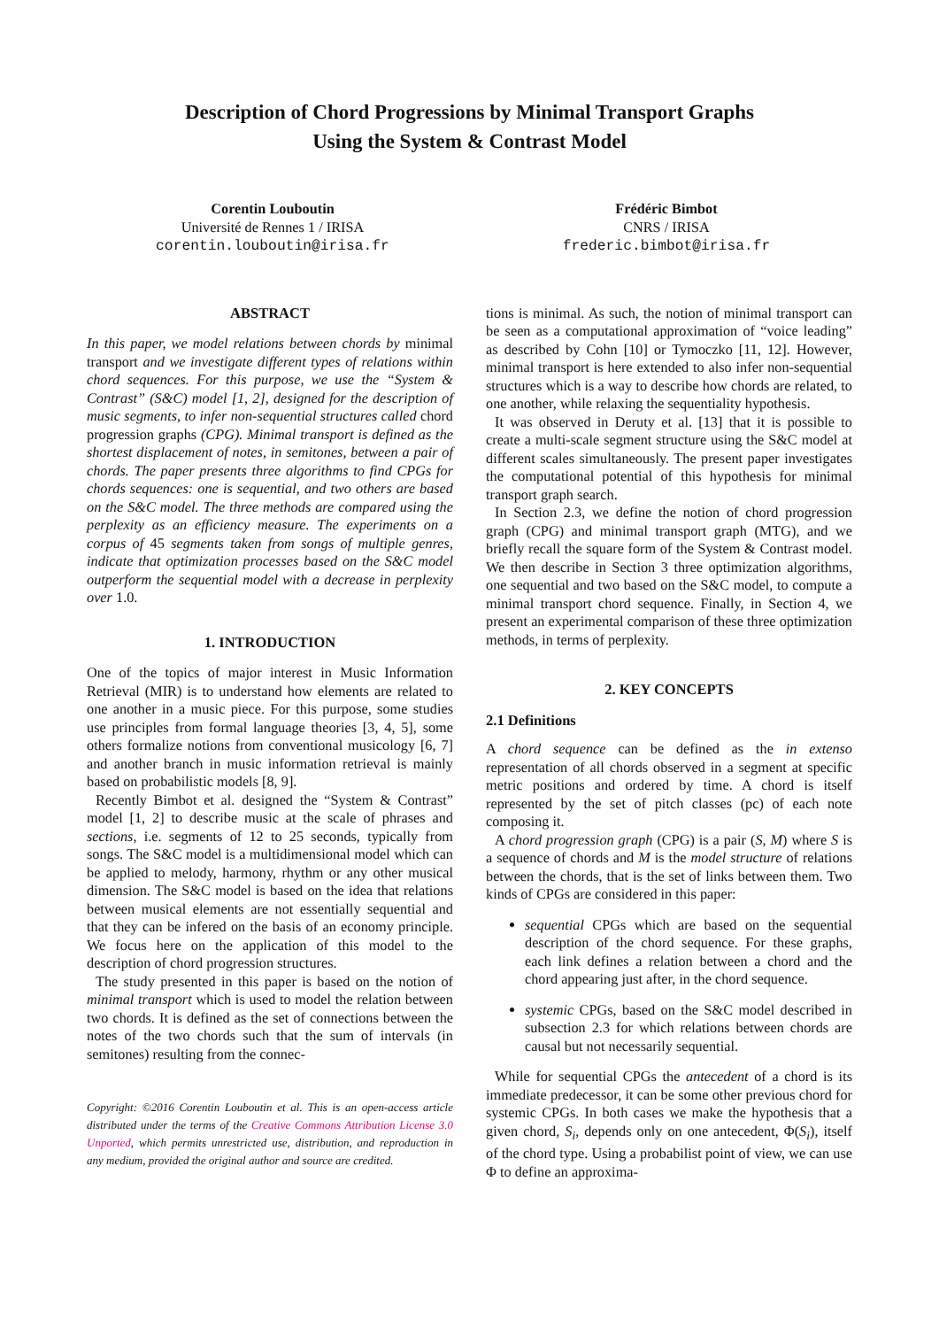Description of Chord Progressions by Minimal Transport Graphs
Using the System & Contrast Model
Corentin Louboutin
Université de Rennes 1 / IRISA
corentin.louboutin@irisa.fr
Frédéric Bimbot
CNRS / IRISA
frederic.bimbot@irisa.fr
ABSTRACT
In this paper, we model relations between chords by minimal transport and we investigate different types of relations within chord sequences. For this purpose, we use the “System & Contrast” (S&C) model [1, 2], designed for the description of music segments, to infer non-sequential structures called chord progression graphs (CPG). Minimal transport is defined as the shortest displacement of notes, in semitones, between a pair of chords. The paper presents three algorithms to find CPGs for chords sequences: one is sequential, and two others are based on the S&C model. The three methods are compared using the perplexity as an efficiency measure. The experiments on a corpus of 45 segments taken from songs of multiple genres, indicate that optimization processes based on the S&C model outperform the sequential model with a decrease in perplexity over 1.0.
1. INTRODUCTION
One of the topics of major interest in Music Information Retrieval (MIR) is to understand how elements are related to one another in a music piece. For this purpose, some studies use principles from formal language theories [3, 4, 5], some others formalize notions from conventional musicology [6, 7] and another branch in music information retrieval is mainly based on probabilistic models [8, 9].
Recently Bimbot et al. designed the “System & Contrast” model [1, 2] to describe music at the scale of phrases and sections, i.e. segments of 12 to 25 seconds, typically from songs. The S&C model is a multidimensional model which can be applied to melody, harmony, rhythm or any other musical dimension. The S&C model is based on the idea that relations between musical elements are not essentially sequential and that they can be infered on the basis of an economy principle. We focus here on the application of this model to the description of chord progression structures.
The study presented in this paper is based on the notion of minimal transport which is used to model the relation between two chords. It is defined as the set of connections between the notes of the two chords such that the sum of intervals (in semitones) resulting from the connec-
Copyright: ©2016 Corentin Louboutin et al. This is an open-access article distributed under the terms of the Creative Commons Attribution License 3.0 Unported, which permits unrestricted use, distribution, and reproduction in any medium, provided the original author and source are credited.
tions is minimal. As such, the notion of minimal transport can be seen as a computational approximation of “voice leading” as described by Cohn [10] or Tymoczko [11, 12]. However, minimal transport is here extended to also infer non-sequential structures which is a way to describe how chords are related, to one another, while relaxing the sequentiality hypothesis.
It was observed in Deruty et al. [13] that it is possible to create a multi-scale segment structure using the S&C model at different scales simultaneously. The present paper investigates the computational potential of this hypothesis for minimal transport graph search.
In Section 2.3, we define the notion of chord progression graph (CPG) and minimal transport graph (MTG), and we briefly recall the square form of the System & Contrast model. We then describe in Section 3 three optimization algorithms, one sequential and two based on the S&C model, to compute a minimal transport chord sequence. Finally, in Section 4, we present an experimental comparison of these three optimization methods, in terms of perplexity.
2. KEY CONCEPTS
2.1 Definitions
A chord sequence can be defined as the in extenso representation of all chords observed in a segment at specific metric positions and ordered by time. A chord is itself represented by the set of pitch classes (pc) of each note composing it.
A chord progression graph (CPG) is a pair (S, M) where S is a sequence of chords and M is the model structure of relations between the chords, that is the set of links between them. Two kinds of CPGs are considered in this paper:
sequential CPGs which are based on the sequential description of the chord sequence. For these graphs, each link defines a relation between a chord and the chord appearing just after, in the chord sequence.
systemic CPGs, based on the S&C model described in subsection 2.3 for which relations between chords are causal but not necessarily sequential.
While for sequential CPGs the antecedent of a chord is its immediate predecessor, it can be some other previous chord for systemic CPGs. In both cases we make the hypothesis that a given chord, S<sub>i</sub>, depends only on one antecedent, Φ(S<sub>i</sub>), itself of the chord type. Using a probabilist point of view, we can use Φ to define an approxima-